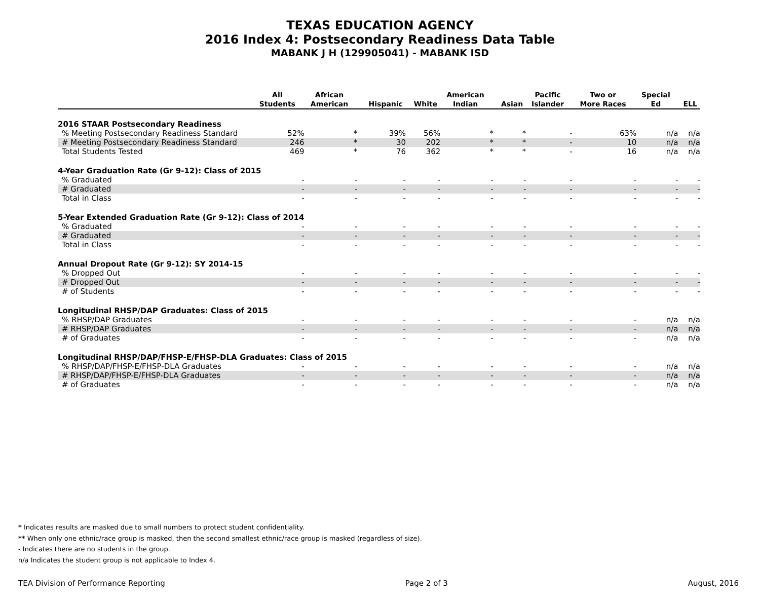TEXAS EDUCATION AGENCY
2016 Index 4: Postsecondary Readiness Data Table
MABANK J H (129905041) - MABANK ISD
| | All Students | African American | Hispanic | White | American Indian | Asian | Pacific Islander | Two or More Races | Special Ed | ELL |
| --- | --- | --- | --- | --- | --- | --- | --- | --- | --- | --- |
| 2016 STAAR Postsecondary Readiness | | | | | | | | | | |
| % Meeting Postsecondary Readiness Standard | 52% | * | 39% | 56% | * | * | - | 63% | n/a | n/a |
| # Meeting Postsecondary Readiness Standard | 246 | * | 30 | 202 | * | * | - | 10 | n/a | n/a |
| Total Students Tested | 469 | * | 76 | 362 | * | * | - | 16 | n/a | n/a |
| 4-Year Graduation Rate (Gr 9-12): Class of 2015 | | | | | | | | | | |
| % Graduated | - | - | - | - | - | - | - | - | - | - |
| # Graduated | - | - | - | - | - | - | - | - | - | - |
| Total in Class | - | - | - | - | - | - | - | - | - | - |
| 5-Year Extended Graduation Rate (Gr 9-12): Class of 2014 | | | | | | | | | | |
| % Graduated | - | - | - | - | - | - | - | - | - | - |
| # Graduated | - | - | - | - | - | - | - | - | - | - |
| Total in Class | - | - | - | - | - | - | - | - | - | - |
| Annual Dropout Rate (Gr 9-12): SY 2014-15 | | | | | | | | | | |
| % Dropped Out | - | - | - | - | - | - | - | - | - | - |
| # Dropped Out | - | - | - | - | - | - | - | - | - | - |
| # of Students | - | - | - | - | - | - | - | - | - | - |
| Longitudinal RHSP/DAP Graduates: Class of 2015 | | | | | | | | | | |
| % RHSP/DAP Graduates | - | - | - | - | - | - | - | - | n/a | n/a |
| # RHSP/DAP Graduates | - | - | - | - | - | - | - | - | n/a | n/a |
| # of Graduates | - | - | - | - | - | - | - | - | n/a | n/a |
| Longitudinal RHSP/DAP/FHSP-E/FHSP-DLA Graduates: Class of 2015 | | | | | | | | | | |
| % RHSP/DAP/FHSP-E/FHSP-DLA Graduates | - | - | - | - | - | - | - | - | n/a | n/a |
| # RHSP/DAP/FHSP-E/FHSP-DLA Graduates | - | - | - | - | - | - | - | - | n/a | n/a |
| # of Graduates | - | - | - | - | - | - | - | - | n/a | n/a |
* Indicates results are masked due to small numbers to protect student confidentiality.
** When only one ethnic/race group is masked, then the second smallest ethnic/race group is masked (regardless of size).
- Indicates there are no students in the group.
n/a Indicates the student group is not applicable to Index 4.
TEA Division of Performance Reporting Page 2 of 3 August, 2016